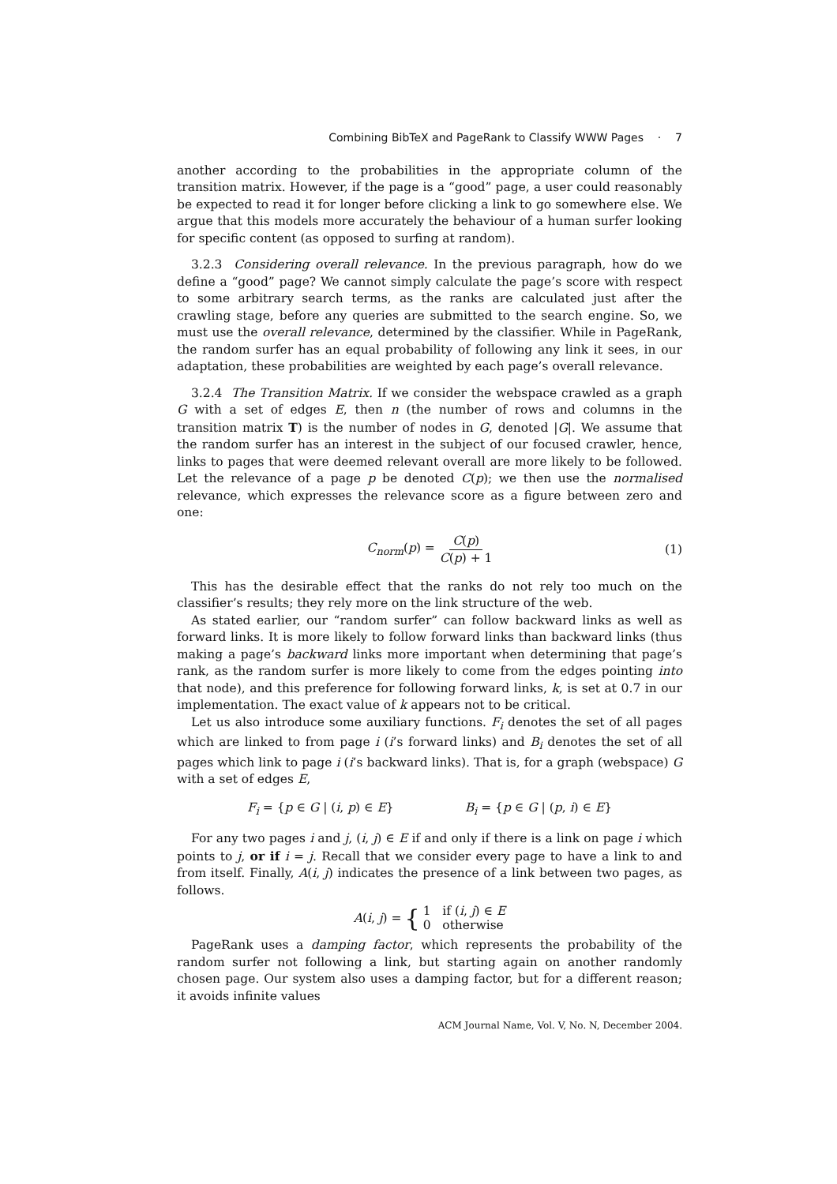Combining BibTeX and PageRank to Classify WWW Pages · 7
another according to the probabilities in the appropriate column of the transition matrix. However, if the page is a “good” page, a user could reasonably be expected to read it for longer before clicking a link to go somewhere else. We argue that this models more accurately the behaviour of a human surfer looking for specific content (as opposed to surfing at random).
3.2.3 Considering overall relevance. In the previous paragraph, how do we define a “good” page? We cannot simply calculate the page’s score with respect to some arbitrary search terms, as the ranks are calculated just after the crawling stage, before any queries are submitted to the search engine. So, we must use the overall relevance, determined by the classifier. While in PageRank, the random surfer has an equal probability of following any link it sees, in our adaptation, these probabilities are weighted by each page’s overall relevance.
3.2.4 The Transition Matrix. If we consider the webspace crawled as a graph G with a set of edges E, then n (the number of rows and columns in the transition matrix T) is the number of nodes in G, denoted |G|. We assume that the random surfer has an interest in the subject of our focused crawler, hence, links to pages that were deemed relevant overall are more likely to be followed. Let the relevance of a page p be denoted C(p); we then use the normalised relevance, which expresses the relevance score as a figure between zero and one:
C<sub>norm</sub>(p) = C(p) C(p) + 1 (1)
This has the desirable effect that the ranks do not rely too much on the classifier’s results; they rely more on the link structure of the web.
As stated earlier, our “random surfer” can follow backward links as well as forward links. It is more likely to follow forward links than backward links (thus making a page’s backward links more important when determining that page’s rank, as the random surfer is more likely to come from the edges pointing into that node), and this preference for following forward links, k, is set at 0.7 in our implementation. The exact value of k appears not to be critical.
Let us also introduce some auxiliary functions. F<sub>i</sub> denotes the set of all pages which are linked to from page i (i’s forward links) and B<sub>i</sub> denotes the set of all pages which link to page i (i’s backward links). That is, for a graph (webspace) G with a set of edges E,
F<sub>i</sub> = {p ∈ G | (i, p) ∈ E} B<sub>i</sub> = {p ∈ G | (p, i) ∈ E}
For any two pages i and j, (i, j) ∈ E if and only if there is a link on page i which points to j, or if i = j. Recall that we consider every page to have a link to and from itself. Finally, A(i, j) indicates the presence of a link between two pages, as follows.
A(i, j) = { 1 if (i, j) ∈ E
0 otherwise
PageRank uses a damping factor, which represents the probability of the random surfer not following a link, but starting again on another randomly chosen page. Our system also uses a damping factor, but for a different reason; it avoids infinite values
ACM Journal Name, Vol. V, No. N, December 2004.